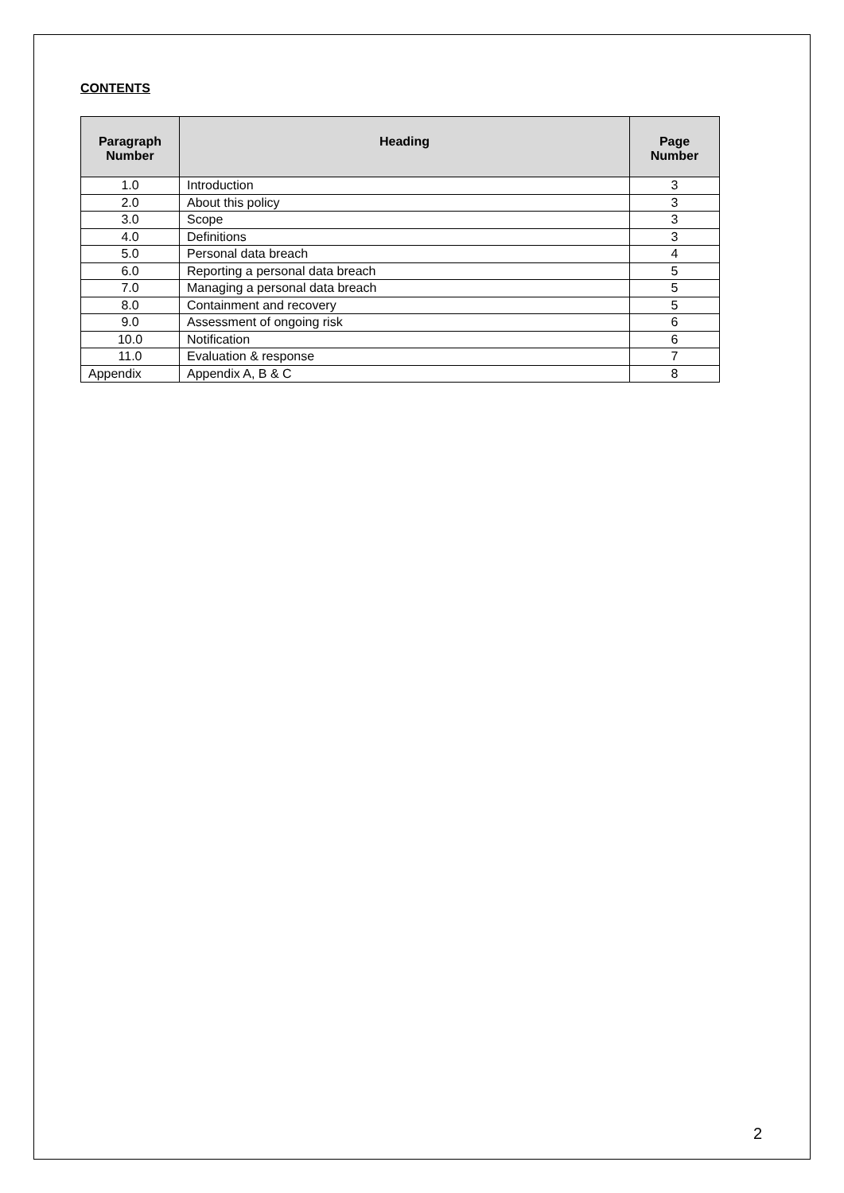CONTENTS
| Paragraph Number | Heading | Page Number |
| --- | --- | --- |
| 1.0 | Introduction | 3 |
| 2.0 | About this policy | 3 |
| 3.0 | Scope | 3 |
| 4.0 | Definitions | 3 |
| 5.0 | Personal data breach | 4 |
| 6.0 | Reporting a personal data breach | 5 |
| 7.0 | Managing a personal data breach | 5 |
| 8.0 | Containment and recovery | 5 |
| 9.0 | Assessment of ongoing risk | 6 |
| 10.0 | Notification | 6 |
| 11.0 | Evaluation & response | 7 |
| Appendix | Appendix A, B & C | 8 |
2